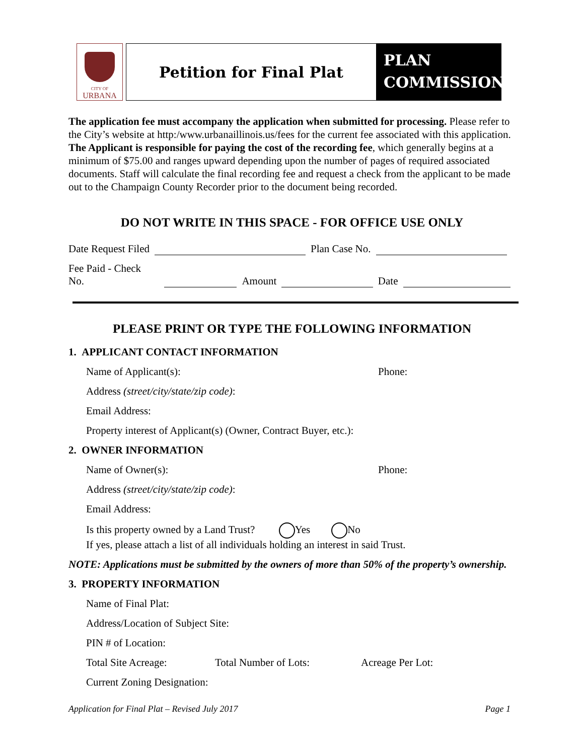CITY OF
URBANA
Petition for Final Plat
PLAN
COMMISSION
The application fee must accompany the application when submitted for processing. Please refer to the City’s website at http:/www.urbanaillinois.us/fees for the current fee associated with this application. The Applicant is responsible for paying the cost of the recording fee, which generally begins at a minimum of $75.00 and ranges upward depending upon the number of pages of required associated documents. Staff will calculate the final recording fee and request a check from the applicant to be made out to the Champaign County Recorder prior to the document being recorded.
DO NOT WRITE IN THIS SPACE - FOR OFFICE USE ONLY
Date Request Filed Plan Case No.
Fee Paid - Check No. Amount Date
PLEASE PRINT OR TYPE THE FOLLOWING INFORMATION
1. APPLICANT CONTACT INFORMATION
Name of Applicant(s): Phone:
Address (street/city/state/zip code):
Email Address:
Property interest of Applicant(s) (Owner, Contract Buyer, etc.):
2. OWNER INFORMATION
Name of Owner(s): Phone:
Address (street/city/state/zip code):
Email Address:
Is this property owned by a Land Trust? Yes No
If yes, please attach a list of all individuals holding an interest in said Trust.
NOTE: Applications must be submitted by the owners of more than 50% of the property’s ownership.
3. PROPERTY INFORMATION
Name of Final Plat:
Address/Location of Subject Site:
PIN # of Location:
Total Site Acreage: Total Number of Lots: Acreage Per Lot:
Current Zoning Designation:
Application for Final Plat – Revised July 2017 Page 1